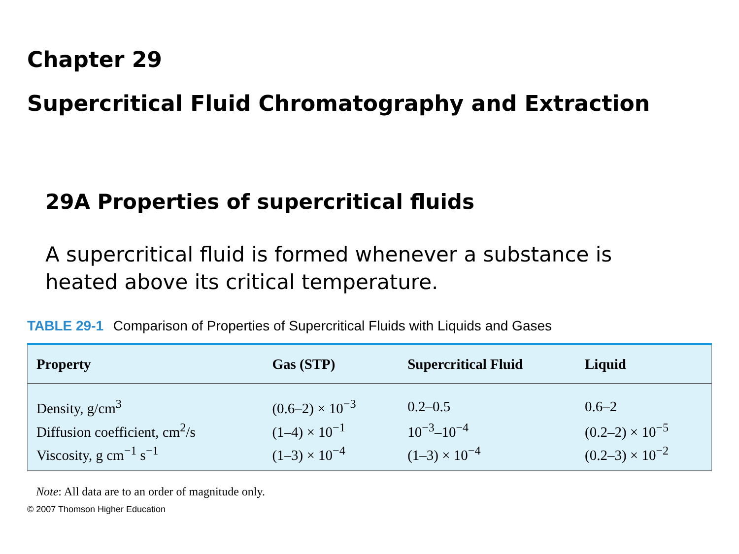Chapter 29
Supercritical Fluid Chromatography and Extraction
29A Properties of supercritical fluids
A supercritical fluid is formed whenever a substance is heated above its critical temperature.
TABLE 29-1 Comparison of Properties of Supercritical Fluids with Liquids and Gases
| Property | Gas (STP) | Supercritical Fluid | Liquid |
| --- | --- | --- | --- |
| Density, g/cm<sup>3</sup> | (0.6–2) × 10<sup>−3</sup> | 0.2–0.5 | 0.6–2 |
| Diffusion coefficient, cm<sup>2</sup>/s | (1–4) × 10<sup>−1</sup> | 10<sup>−3</sup>–10<sup>−4</sup> | (0.2–2) × 10<sup>−5</sup> |
| Viscosity, g cm<sup>−1</sup> s<sup>−1</sup> | (1–3) × 10<sup>−4</sup> | (1–3) × 10<sup>−4</sup> | (0.2–3) × 10<sup>−2</sup> |
Note: All data are to an order of magnitude only.
© 2007 Thomson Higher Education